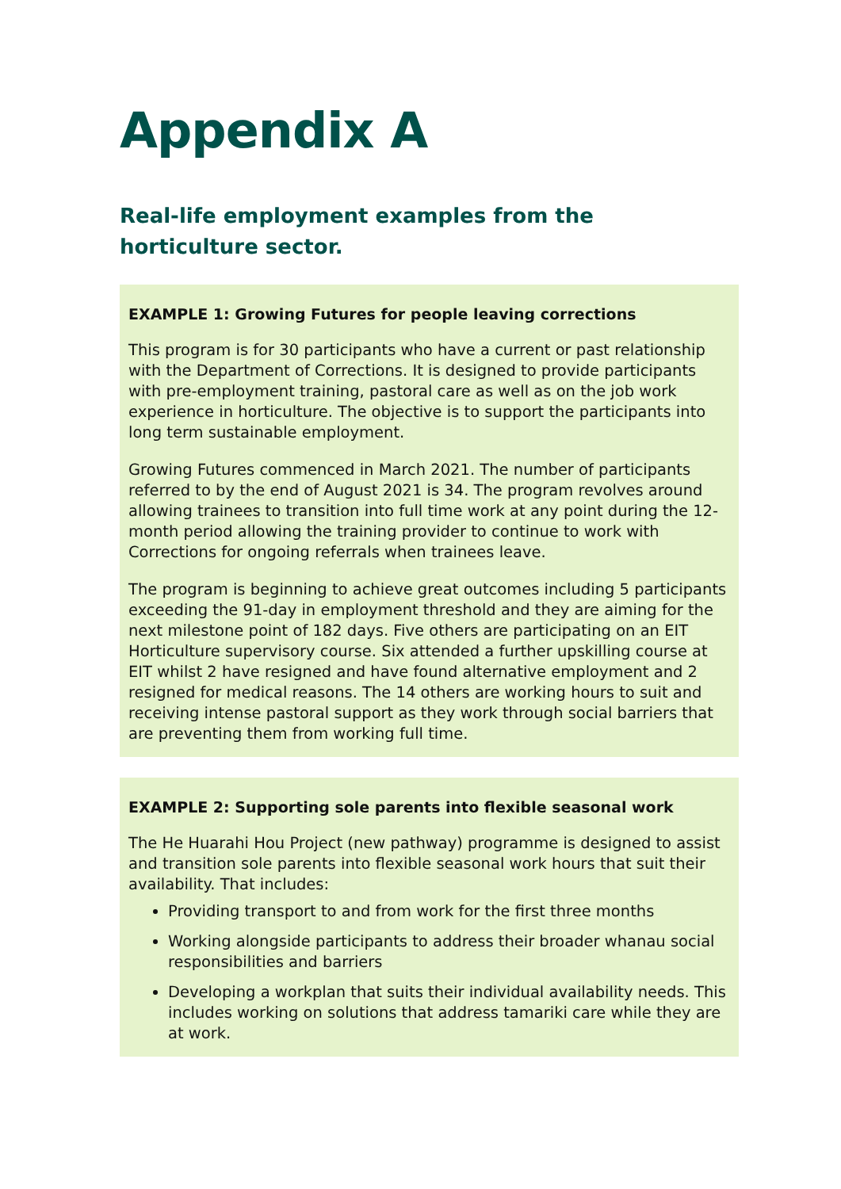Appendix A
Real-life employment examples from the horticulture sector.
EXAMPLE 1: Growing Futures for people leaving corrections
This program is for 30 participants who have a current or past relationship with the Department of Corrections. It is designed to provide participants with pre-employment training, pastoral care as well as on the job work experience in horticulture. The objective is to support the participants into long term sustainable employment.
Growing Futures commenced in March 2021. The number of participants referred to by the end of August 2021 is 34. The program revolves around allowing trainees to transition into full time work at any point during the 12-month period allowing the training provider to continue to work with Corrections for ongoing referrals when trainees leave.
The program is beginning to achieve great outcomes including 5 participants exceeding the 91-day in employment threshold and they are aiming for the next milestone point of 182 days. Five others are participating on an EIT Horticulture supervisory course. Six attended a further upskilling course at EIT whilst 2 have resigned and have found alternative employment and 2 resigned for medical reasons. The 14 others are working hours to suit and receiving intense pastoral support as they work through social barriers that are preventing them from working full time.
EXAMPLE 2: Supporting sole parents into flexible seasonal work
The He Huarahi Hou Project (new pathway) programme is designed to assist and transition sole parents into flexible seasonal work hours that suit their availability. That includes:
Providing transport to and from work for the first three months
Working alongside participants to address their broader whanau social responsibilities and barriers
Developing a workplan that suits their individual availability needs. This includes working on solutions that address tamariki care while they are at work.